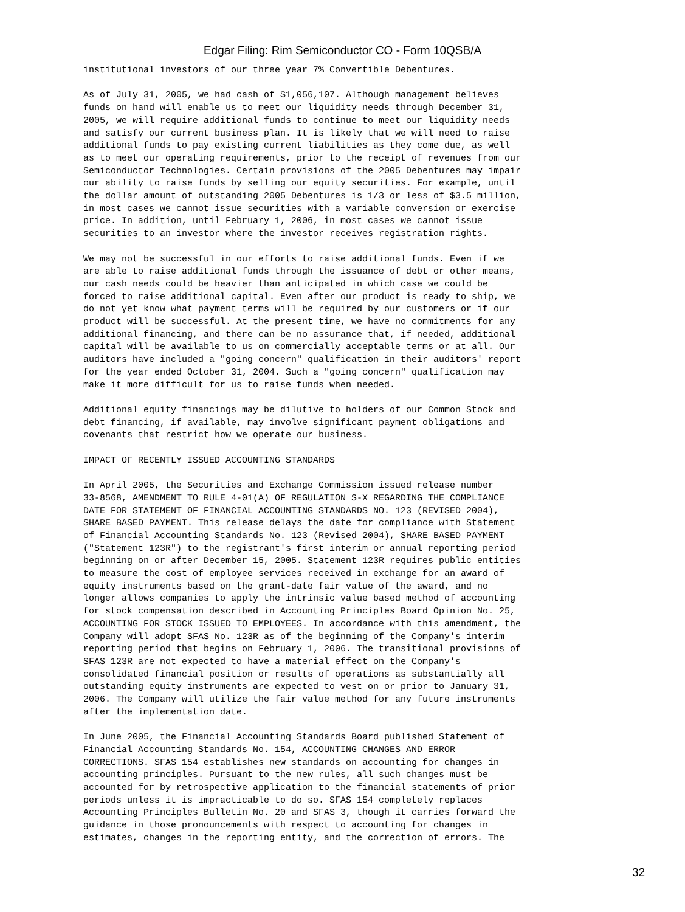Edgar Filing: Rim Semiconductor CO - Form 10QSB/A
institutional investors of our three year 7% Convertible Debentures.
As of July 31, 2005, we had cash of $1,056,107. Although management believes
funds on hand will enable us to meet our liquidity needs through December 31,
2005, we will require additional funds to continue to meet our liquidity needs
and satisfy our current business plan. It is likely that we will need to raise
additional funds to pay existing current liabilities as they come due, as well
as to meet our operating requirements, prior to the receipt of revenues from our
Semiconductor Technologies. Certain provisions of the 2005 Debentures may impair
our ability to raise funds by selling our equity securities. For example, until
the dollar amount of outstanding 2005 Debentures is 1/3 or less of $3.5 million,
in most cases we cannot issue securities with a variable conversion or exercise
price. In addition, until February 1, 2006, in most cases we cannot issue
securities to an investor where the investor receives registration rights.
We may not be successful in our efforts to raise additional funds. Even if we
are able to raise additional funds through the issuance of debt or other means,
our cash needs could be heavier than anticipated in which case we could be
forced to raise additional capital. Even after our product is ready to ship, we
do not yet know what payment terms will be required by our customers or if our
product will be successful. At the present time, we have no commitments for any
additional financing, and there can be no assurance that, if needed, additional
capital will be available to us on commercially acceptable terms or at all. Our
auditors have included a "going concern" qualification in their auditors' report
for the year ended October 31, 2004. Such a "going concern" qualification may
make it more difficult for us to raise funds when needed.
Additional equity financings may be dilutive to holders of our Common Stock and
debt financing, if available, may involve significant payment obligations and
covenants that restrict how we operate our business.
IMPACT OF RECENTLY ISSUED ACCOUNTING STANDARDS
In April 2005, the Securities and Exchange Commission issued release number
33-8568, AMENDMENT TO RULE 4-01(A) OF REGULATION S-X REGARDING THE COMPLIANCE
DATE FOR STATEMENT OF FINANCIAL ACCOUNTING STANDARDS NO. 123 (REVISED 2004),
SHARE BASED PAYMENT. This release delays the date for compliance with Statement
of Financial Accounting Standards No. 123 (Revised 2004), SHARE BASED PAYMENT
("Statement 123R") to the registrant's first interim or annual reporting period
beginning on or after December 15, 2005. Statement 123R requires public entities
to measure the cost of employee services received in exchange for an award of
equity instruments based on the grant-date fair value of the award, and no
longer allows companies to apply the intrinsic value based method of accounting
for stock compensation described in Accounting Principles Board Opinion No. 25,
ACCOUNTING FOR STOCK ISSUED TO EMPLOYEES. In accordance with this amendment, the
Company will adopt SFAS No. 123R as of the beginning of the Company's interim
reporting period that begins on February 1, 2006. The transitional provisions of
SFAS 123R are not expected to have a material effect on the Company's
consolidated financial position or results of operations as substantially all
outstanding equity instruments are expected to vest on or prior to January 31,
2006. The Company will utilize the fair value method for any future instruments
after the implementation date.
In June 2005, the Financial Accounting Standards Board published Statement of
Financial Accounting Standards No. 154, ACCOUNTING CHANGES AND ERROR
CORRECTIONS. SFAS 154 establishes new standards on accounting for changes in
accounting principles. Pursuant to the new rules, all such changes must be
accounted for by retrospective application to the financial statements of prior
periods unless it is impracticable to do so. SFAS 154 completely replaces
Accounting Principles Bulletin No. 20 and SFAS 3, though it carries forward the
guidance in those pronouncements with respect to accounting for changes in
estimates, changes in the reporting entity, and the correction of errors. The
32